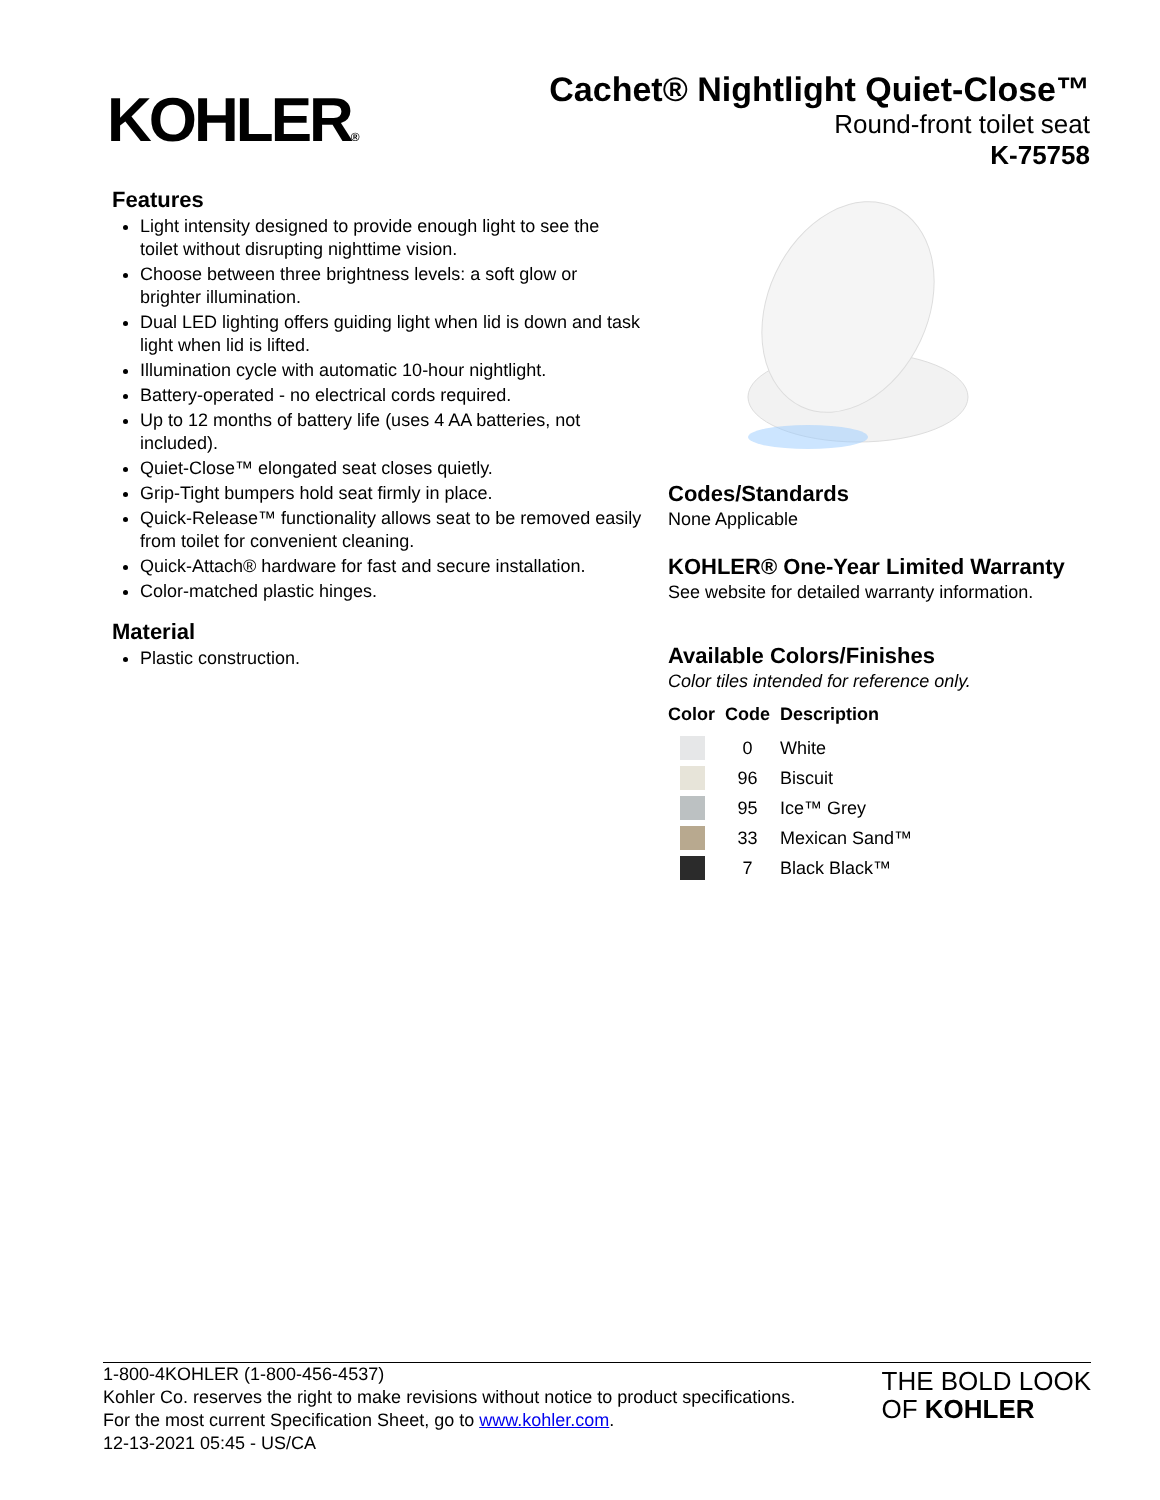KOHLER®
Cachet® Nightlight Quiet-Close™
Round-front toilet seat
K-75758
Features
Light intensity designed to provide enough light to see the toilet without disrupting nighttime vision.
Choose between three brightness levels: a soft glow or brighter illumination.
Dual LED lighting offers guiding light when lid is down and task light when lid is lifted.
Illumination cycle with automatic 10-hour nightlight.
Battery-operated - no electrical cords required.
Up to 12 months of battery life (uses 4 AA batteries, not included).
Quiet-Close™ elongated seat closes quietly.
Grip-Tight bumpers hold seat firmly in place.
Quick-Release™ functionality allows seat to be removed easily from toilet for convenient cleaning.
Quick-Attach® hardware for fast and secure installation.
Color-matched plastic hinges.
Material
Plastic construction.
Codes/Standards
None Applicable
KOHLER® One-Year Limited Warranty
See website for detailed warranty information.
Available Colors/Finishes
Color tiles intended for reference only.
| Color | Code | Description |
| --- | --- | --- |
| | 0 | White |
| | 96 | Biscuit |
| | 95 | Ice™ Grey |
| | 33 | Mexican Sand™ |
| | 7 | Black Black™ |
1-800-4KOHLER (1-800-456-4537)
Kohler Co. reserves the right to make revisions without notice to product specifications.
For the most current Specification Sheet, go to www.kohler.com.
12-13-2021 05:45 - US/CA
THE BOLD LOOK
OF KOHLER